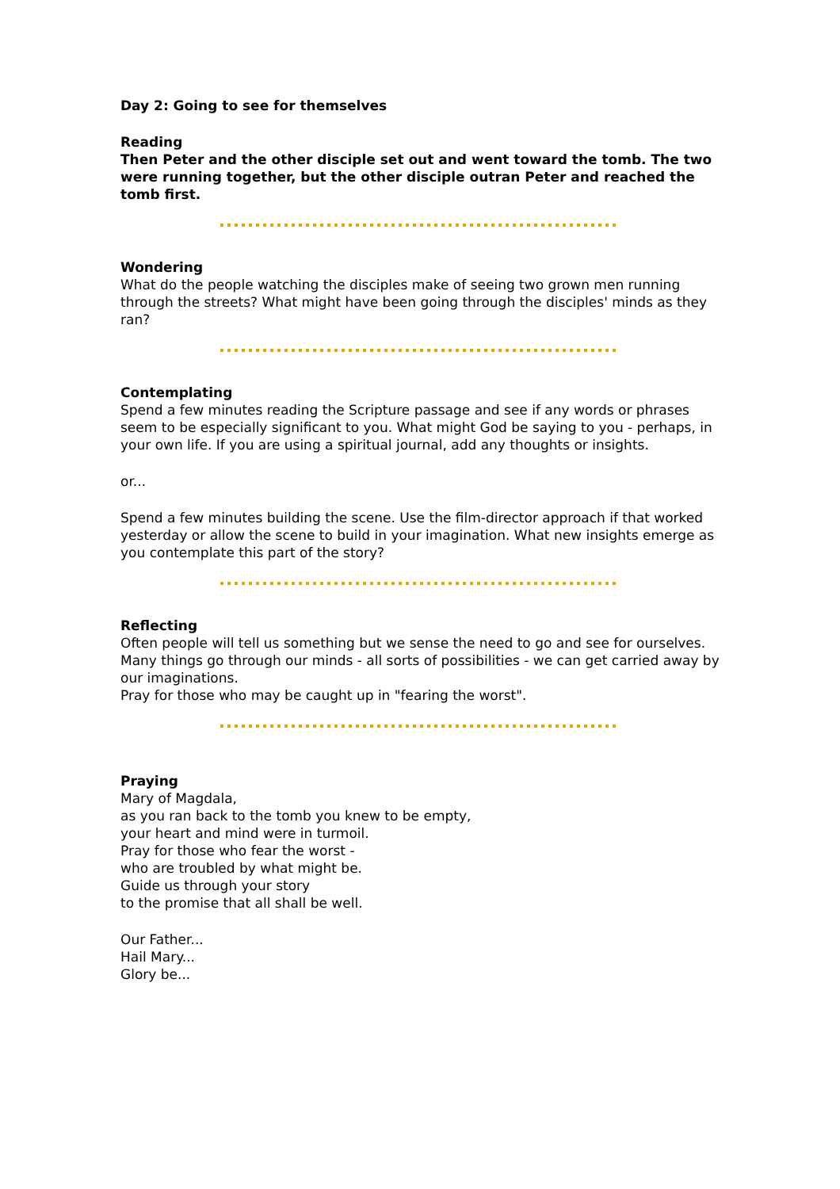Day 2: Going to see for themselves
Reading
Then Peter and the other disciple set out and went toward the tomb. The two were running together, but the other disciple outran Peter and reached the tomb first.
Wondering
What do the people watching the disciples make of seeing two grown men running through the streets? What might have been going through the disciples' minds as they ran?
Contemplating
Spend a few minutes reading the Scripture passage and see if any words or phrases seem to be especially significant to you. What might God be saying to you - perhaps, in your own life. If you are using a spiritual journal, add any thoughts or insights.
or...
Spend a few minutes building the scene. Use the film-director approach if that worked yesterday or allow the scene to build in your imagination. What new insights emerge as you contemplate this part of the story?
Reflecting
Often people will tell us something but we sense the need to go and see for ourselves. Many things go through our minds - all sorts of possibilities - we can get carried away by our imaginations.
Pray for those who may be caught up in "fearing the worst".
Praying
Mary of Magdala,
as you ran back to the tomb you knew to be empty,
your heart and mind were in turmoil.
Pray for those who fear the worst -
who are troubled by what might be.
Guide us through your story
to the promise that all shall be well.
Our Father...
Hail Mary...
Glory be...